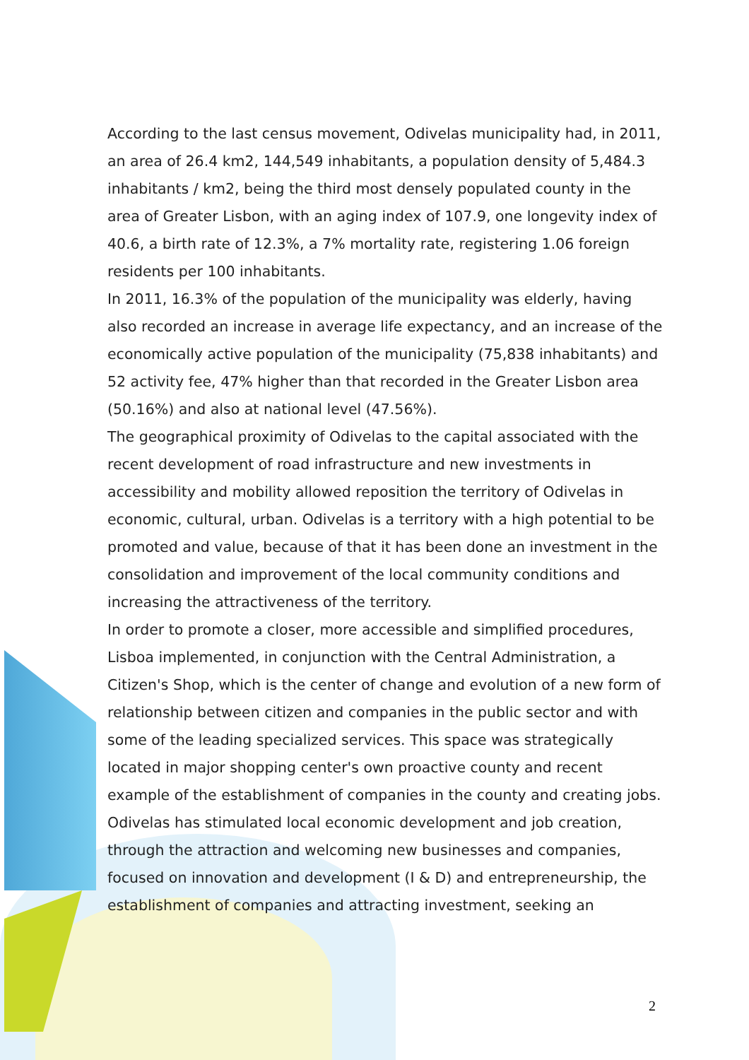According to the last census movement, Odivelas municipality had, in 2011, an area of 26.4 km2, 144,549 inhabitants, a population density of 5,484.3 inhabitants / km2, being the third most densely populated county in the area of Greater Lisbon, with an aging index of 107.9, one longevity index of 40.6, a birth rate of 12.3%, a 7% mortality rate, registering 1.06 foreign residents per 100 inhabitants.
In 2011, 16.3% of the population of the municipality was elderly, having also recorded an increase in average life expectancy, and an increase of the economically active population of the municipality (75,838 inhabitants) and 52 activity fee, 47% higher than that recorded in the Greater Lisbon area (50.16%) and also at national level (47.56%).
The geographical proximity of Odivelas to the capital associated with the recent development of road infrastructure and new investments in accessibility and mobility allowed reposition the territory of Odivelas in economic, cultural, urban. Odivelas is a territory with a high potential to be promoted and value, because of that it has been done an investment in the consolidation and improvement of the local community conditions and increasing the attractiveness of the territory.
In order to promote a closer, more accessible and simplified procedures, Lisboa implemented, in conjunction with the Central Administration, a Citizen's Shop, which is the center of change and evolution of a new form of relationship between citizen and companies in the public sector and with some of the leading specialized services. This space was strategically located in major shopping center's own proactive county and recent example of the establishment of companies in the county and creating jobs.
Odivelas has stimulated local economic development and job creation, through the attraction and welcoming new businesses and companies, focused on innovation and development (I & D) and entrepreneurship, the establishment of companies and attracting investment, seeking an
2